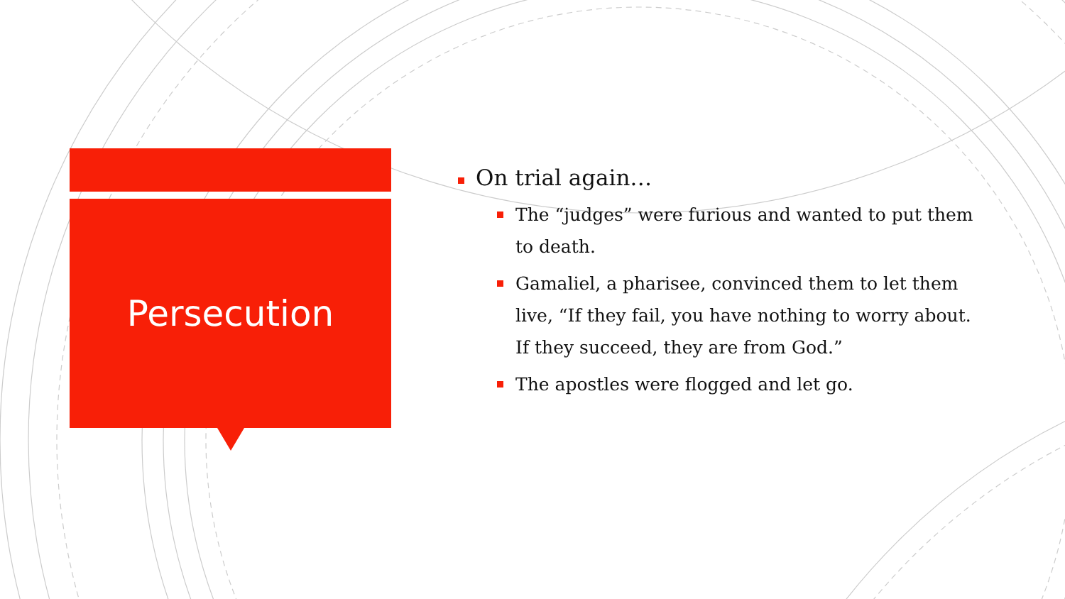Persecution
On trial again…
The “judges” were furious and wanted to put them to death.
Gamaliel, a pharisee, convinced them to let them live, “If they fail, you have nothing to worry about. If they succeed, they are from God.”
The apostles were flogged and let go.